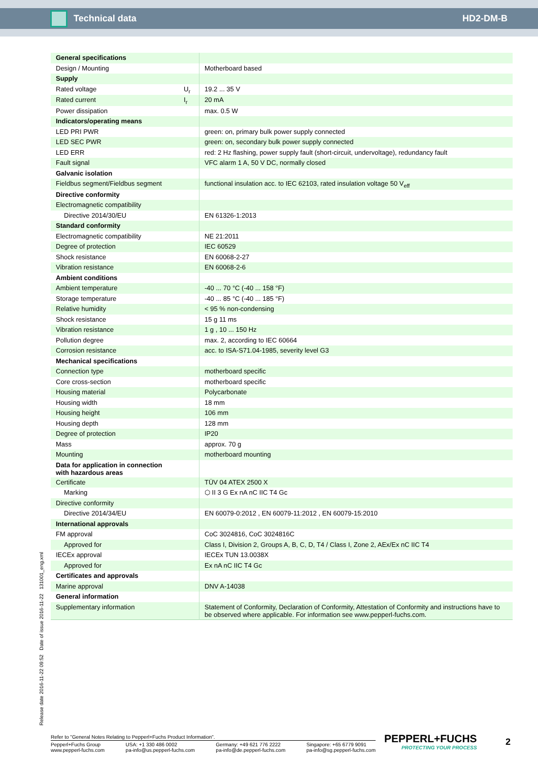Technical data HD2-DM-B
| General specifications | | |
| Design / Mounting | | Motherboard based |
| Supply | | |
| Rated voltage | U<sub>r</sub> | 19.2 ... 35 V |
| Rated current | I<sub>r</sub> | 20 mA |
| Power dissipation | | max. 0.5 W |
| Indicators/operating means | | |
| LED PRI PWR | | green: on, primary bulk power supply connected |
| LED SEC PWR | | green: on, secondary bulk power supply connected |
| LED ERR | | red: 2 Hz flashing, power supply fault (short-circuit, undervoltage), redundancy fault |
| Fault signal | | VFC alarm 1 A, 50 V DC, normally closed |
| Galvanic isolation | | |
| Fieldbus segment/Fieldbus segment | | functional insulation acc. to IEC 62103, rated insulation voltage 50 V<sub>eff</sub> |
| Directive conformity | | |
| Electromagnetic compatibility | | |
| Directive 2014/30/EU | | EN 61326-1:2013 |
| Standard conformity | | |
| Electromagnetic compatibility | | NE 21:2011 |
| Degree of protection | | IEC 60529 |
| Shock resistance | | EN 60068-2-27 |
| Vibration resistance | | EN 60068-2-6 |
| Ambient conditions | | |
| Ambient temperature | | -40 ... 70 °C (-40 ... 158 °F) |
| Storage temperature | | -40 ... 85 °C (-40 ... 185 °F) |
| Relative humidity | | < 95 % non-condensing |
| Shock resistance | | 15 g 11 ms |
| Vibration resistance | | 1 g , 10 ... 150 Hz |
| Pollution degree | | max. 2, according to IEC 60664 |
| Corrosion resistance | | acc. to ISA-S71.04-1985, severity level G3 |
| Mechanical specifications | | |
| Connection type | | motherboard specific |
| Core cross-section | | motherboard specific |
| Housing material | | Polycarbonate |
| Housing width | | 18 mm |
| Housing height | | 106 mm |
| Housing depth | | 128 mm |
| Degree of protection | | IP20 |
| Mass | | approx. 70 g |
| Mounting | | motherboard mounting |
| Data for application in connection with hazardous areas | | |
| Certificate | | TÜV 04 ATEX 2500 X |
| Marking | | ⬡ II 3 G Ex nA nC IIC T4 Gc |
| Directive conformity | | |
| Directive 2014/34/EU | | EN 60079-0:2012 , EN 60079-11:2012 , EN 60079-15:2010 |
| International approvals | | |
| FM approval | | CoC 3024816, CoC 3024816C |
| Approved for | | Class I, Division 2, Groups A, B, C, D, T4 / Class I, Zone 2, AEx/Ex nC IIC T4 |
| IECEx approval | | IECEx TUN 13.0038X |
| Approved for | | Ex nA nC IIC T4 Gc |
| Certificates and approvals | | |
| Marine approval | | DNV A-14038 |
| General information | | |
| Supplementary information | | Statement of Conformity, Declaration of Conformity, Attestation of Conformity and instructions have to be observed where applicable. For information see www.pepperl-fuchs.com. |
Release date 2016-11-22 09:52 Date of issue 2016-11-22 131001_eng.xml
Refer to "General Notes Relating to Pepperl+Fuchs Product Information".
Pepperl+Fuchs Group
www.pepperl-fuchs.com USA: +1 330 486 0002
pa-info@us.pepperl-fuchs.com Germany: +49 621 776 2222
pa-info@de.pepperl-fuchs.com Singapore: +65 6779 9091
pa-info@sg.pepperl-fuchs.com
PEPPERL+FUCHS
PROTECTING YOUR PROCESS
2